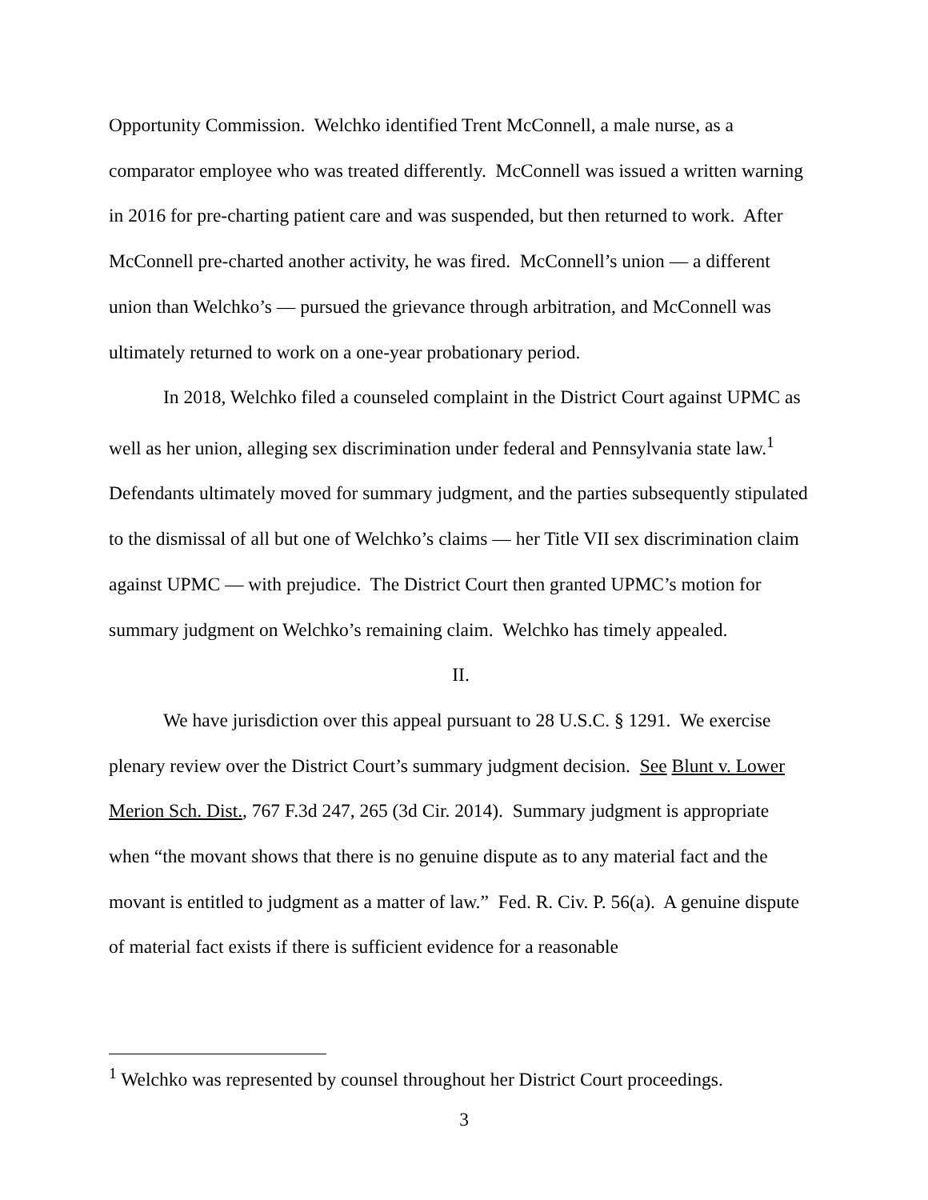Opportunity Commission. Welchko identified Trent McConnell, a male nurse, as a comparator employee who was treated differently. McConnell was issued a written warning in 2016 for pre-charting patient care and was suspended, but then returned to work. After McConnell pre-charted another activity, he was fired. McConnell’s union — a different union than Welchko’s — pursued the grievance through arbitration, and McConnell was ultimately returned to work on a one-year probationary period.
In 2018, Welchko filed a counseled complaint in the District Court against UPMC as well as her union, alleging sex discrimination under federal and Pennsylvania state law.<sup>1</sup> Defendants ultimately moved for summary judgment, and the parties subsequently stipulated to the dismissal of all but one of Welchko’s claims — her Title VII sex discrimination claim against UPMC — with prejudice. The District Court then granted UPMC’s motion for summary judgment on Welchko’s remaining claim. Welchko has timely appealed.
II.
We have jurisdiction over this appeal pursuant to 28 U.S.C. § 1291. We exercise plenary review over the District Court’s summary judgment decision. See Blunt v. Lower Merion Sch. Dist., 767 F.3d 247, 265 (3d Cir. 2014). Summary judgment is appropriate when “the movant shows that there is no genuine dispute as to any material fact and the movant is entitled to judgment as a matter of law.” Fed. R. Civ. P. 56(a). A genuine dispute of material fact exists if there is sufficient evidence for a reasonable
<sup>1</sup> Welchko was represented by counsel throughout her District Court proceedings.
3